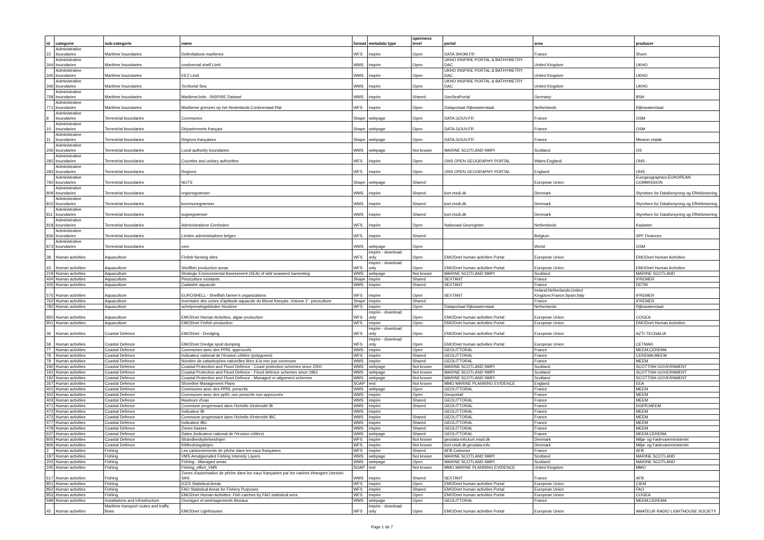| id | categorie | sub-categorie | name | format | metadata type | openness level | portal | area | producer |
| --- | --- | --- | --- | --- | --- | --- | --- | --- | --- |
| 22 | Administrative boundaries | Maritime boundaries | Delimitations maritimes | WFS | inspire | Open | DATA.SHOM.FR | France | Shom |
| 344 | Administrative boundaries | Maritime boundaries | continental shelf Limit | WMS | inspire | Open | UKHO INSPIRE PORTAL & BATHYMETRY DAC | United Kingdom | UKHO |
| 345 | Administrative boundaries | Maritime boundaries | EEZ Limit | WMS | inspire | Open | UKHO INSPIRE PORTAL & BATHYMETRY DAC | United Kingdom | UKHO |
| 346 | Administrative boundaries | Maritime boundaries | Territorial Sea | WMS | inspire | Open | UKHO INSPIRE PORTAL & BATHYMETRY DAC | United Kingdom | UKHO |
| 758 | Administrative boundaries | Maritime boundaries | MaritimeUnits - INSPIRE Dataset | WMS | inspire | Shared | GeoSeaPortal | Germany | BSH |
| 771 | Administrative boundaries | Maritime boundaries | Maritieme grenzen op het Nederlands Continentaal Plat | WFS | inspire | Open | Dataportaal Rijkswaterstaat | Netherlands | Rijkswaterstaat |
| 8 | Administrative boundaries | Terrestrial boundaries | Communes | Shape | webpage | Open | DATA.GOUV.FR | France | OSM |
| 10 | Administrative boundaries | Terrestrial boundaries | Départements français | Shape | webpage | Open | DATA.GOUV.FR | France | OSM |
| 11 | Administrative boundaries | Terrestrial boundaries | Régions françaises | Shape | webpage | Open | DATA.GOUV.FR | France | Mission etalab |
| 206 | Administrative boundaries | Terrestrial boundaries | Local authority boundaries | WMS | webpage | Not known | MARINE SCOTLAND NMPI | Scotland | OS |
| 282 | Administrative boundaries | Terrestrial boundaries | Counties and unitary authorities | WFS | inspire | Open | ONS OPEN GEOGRAPHY PORTAL | Wales;England | ONS |
| 283 | Administrative boundaries | Terrestrial boundaries | Regions | WFS | inspire | Open | ONS OPEN GEOGRAPHY PORTAL | England | ONS |
| 760 | Administrative boundaries | Terrestrial boundaries | NUTS | Shape | webpage | Shared | | European Union | Eurogeographics;EUROPEAN COMMISSION |
| 809 | Administrative boundaries | Terrestrial boundaries | regionsgrænser | WMS | inspire | Shared | kort.msdi.dk | Denmark | Styrelsen for Dataforsyning og Effektivisering |
| 810 | Administrative boundaries | Terrestrial boundaries | kommunegrænser | WMS | inspire | Shared | kort.msdi.dk | Denmark | Styrelsen for Dataforsyning og Effektivisering |
| 811 | Administrative boundaries | Terrestrial boundaries | sognegrænser | WMS | inspire | Shared | kort.msdi.dk | Denmark | Styrelsen for Dataforsyning og Effektivisering |
| 818 | Administrative boundaries | Terrestrial boundaries | Administratieve Eenheden | WFS | inspire | Open | Nationaal Georegister | Netherlands | Kadaster |
| 836 | Administrative boundaries | Terrestrial boundaries | Limites administratives belges | WFS | inspire | Shared | | Belgium | SPF Finances |
| 873 | Administrative boundaries | Terrestrial boundaries | osm | WMS | webpage | Open | | World | OSM |
| 38 | Human activities | Aquaculture | Finfish farming sites | WFS | inspire - download only | Open | EMODnet human activities Portal | European Union | EMODnet Human Activities |
| 43 | Human activities | Aquaculture | Shellfish production areas | WFS | inspire - download only | Open | EMODnet human activities Portal | European Union | EMODnet Human Activities |
| 219 | Human activities | Aquaculture | Strategic Environmental Assessment (SEA) of wild seaweed harvesting | WMS | webpage | Not known | MARINE SCOTLAND NMPI | Scotland | MARINE SCOTLAND |
| 404 | Human activities | Aquaculture | Pisciculture existante | Shape | inspire | Shared | SEXTANT | France | IFREMER |
| 405 | Human activities | Aquaculture | Cadastre aquacole | WMS | inspire | Shared | SEXTANT | France | DDTM |
| 575 | Human activities | Aquaculture | EUROSHELL - Shellfish farmer's organizations | WFS | inspire | Open | SEXTANT | Ireland;Netherlands;United Kingdom;France;Spain;Italy | IFREMER |
| 762 | Human activities | Aquaculture | Inventaire des zones d'aptitude aquacole du littoral français. Volume 2 : pisciculture | Shape | inspire | Shared | | France | IFREMER |
| 782 | Human activities | Aquaculture | schelpenwingebieden Nordzee | WFS | inspire | Open | Dataportaal Rijkswaterstaat | Netherlands | Rijkswaterstaat |
| 850 | Human activities | Aquaculture | EMODnet Human Activities, algae production | WFS | inspire - download only | Open | EMODnet human activities Portal | European Union | COGEA |
| 901 | Human activities | Aquaculture | EMODnet Finfish production | WFS | inspire | Open | EMODnet human activities Portal | European Union | EMODnet Human Activities |
| 36 | Human activities | Coastal Defence | EMODnet - Dredging | WFS | inspire - download only | Open | EMODnet human activities Portal | European Union | AZTI-TECNALIA |
| 58 | Human activities | Coastal Defence | EMODnet Dredge spoil dumping | WFS | inspire - download only | Open | EMODnet human activities Portal | European Union | CETMAR |
| 77 | Human activities | Coastal Defence | Communes avec des PPRL approuvés | WMS | inspire | Open | GEOLITTORAL | France | MEEM;CEREMA |
| 78 | Human activities | Coastal Defence | Indicateur national de l'érosion côtière (polygones) | WFS | inspire | Shared | GEOLITTORAL | France | CEREMA;MEEM |
| 79 | Human activities | Coastal Defence | Nombre de catastrophes naturelles liées à la mer par commune | WMS | inspire | Shared | GEOLITTORAL | France | MEEM |
| 190 | Human activities | Coastal Defence | Coastal Protection and Flood Defence - Coast protection schemes since 2000 | WMS | webpage | Not known | MARINE SCOTLAND NMPI | Scotland | SCOTTISH GOVERNMENT |
| 191 | Human activities | Coastal Defence | Coastal Protection and Flood Defence - Flood defence schemes since 1961 | WMS | webpage | Not known | MARINE SCOTLAND NMPI | Scotland | SCOTTISH GOVERNMENT |
| 192 | Human activities | Coastal Defence | Coastal Protection and Flood Defence - Managed re-alignment schemes | WMS | webpage | Not known | MARINE SCOTLAND NMPI | Scotland | SCOTTISH GOVERNMENT |
| 267 | Human activities | Coastal Defence | Shoreline Management Plans | SOAP | rest | Not known | MMO MARINE PLANNING EVIDENCE | England | EEA |
| 401 | Human activities | Coastal Defence | Communes avec des PPRL prescrits | WMS | webpage | Open | GEOLITTORAL | France | MEEM |
| 402 | Human activities | Coastal Defence | Communes avec des ppRL non prescrits non approuvés | WMS | inspire | Open | Geoportail | France | MEEM |
| 403 | Human activities | Coastal Defence | Hauteurs d'eau | WMS | inspire | Shared | GEOLITTORAL | France | MEEM |
| 471 | Human activities | Coastal Defence | Commune progressant dans l'échelle d'intensité IB | WMS | inspire | Shared | GEOLITTORAL | France | DGPR;MEEM |
| 472 | Human activities | Coastal Defence | Indicateur IB | WMS | inspire | | GEOLITTORAL | France | MEEM |
| 473 | Human activities | Coastal Defence | Commune progressant dans l'échelle d'intensité IBC | WMS | inspire | Shared | GEOLITTORAL | France | MEEM |
| 477 | Human activities | Coastal Defence | Indicateur IBC | WMS | inspire | Shared | GEOLITTORAL | France | MEEM |
| 478 | Human activities | Coastal Defence | Zones basses | WMS | inspire | Shared | GEOLITTORAL | France | MEEM |
| 637 | Human activities | Coastal Defence | Dates (indicateur national de l'érosion côtière) | WMS | webpage | Shared | GEOLITTORAL | France | MEEM;CEREMA |
| 805 | Human activities | Coastal Defence | Strandbeskyttelseslinjen | WFS | inspire | Not known | geodata-info;kort.msdi.dk | Denmark | Miljø- og Fødevareministeriet |
| 806 | Human activities | Coastal Defence | Klitfredningslinjen | WFS | inspire | Not known | kort.msdi.dk;geodata-info | Denmark | Miljø- og Fødevareministeriet |
| 2 | Human activities | Fishing | Les cantonnements de pêche dans les eaux françaises | WFS | inspire | Shared | AFB Cartomer | France | AFB |
| 187 | Human activities | Fishing | VMS Amalgamated Fishing Intensity Layers | WMS | webpage | Not known | MARINE SCOTLAND NMPI | Scotland | MARINE SCOTLAND |
| 202 | Human activities | Fishing | Fishing - Managed areas | WMS | webpage | Open | MARINE SCOTLAND NMPI | Scotland | MARINE SCOTLAND |
| 245 | Human activities | Fishing | Fishing_effort_VMS | SOAP | rest | Not known | MMO MARINE PLANNING EVIDENCE | United Kingdom | MMO |
| 617 | Human activities | Fishing | Zones d'autorisation de pêche dans les eaux françaises par les navires étrangers (version SIH) | WMS | inspire | Shared | SEXTANT | France | AFB |
| 851 | Human activities | Fishing | ICES Statistical Areas | WFS | inspire | Open | EMODnet human activities Portal | European Union | CIEM |
| 852 | Human activities | Fishing | FAO Statistical Areas for Fishery Purposes | WFS | inspire | Shared | EMODnet human activities Portal | European Union | FAO |
| 853 | Human activities | Fishing | EMODnet Human Activities: Fish catches by FAO statistical area | WFS | inspire | Open | EMODnet human activities Portal | European Union | COGEA |
| 599 | Human activities | Installations and infrastructure | Ouvrages et aménagements littoraux | WMS | webpage | Open | GEOLITTORAL | France | MEEM;CEREMA |
| 45 | Human activities | Maritime transport routes and traffic flows | EMODnet Lighthouses | WFS | inspire - download only | Open | EMODnet human activities Portal | European Union | AMATEUR RADIO LIGHTHOUSE SOCIETY |
Page 1 de 7